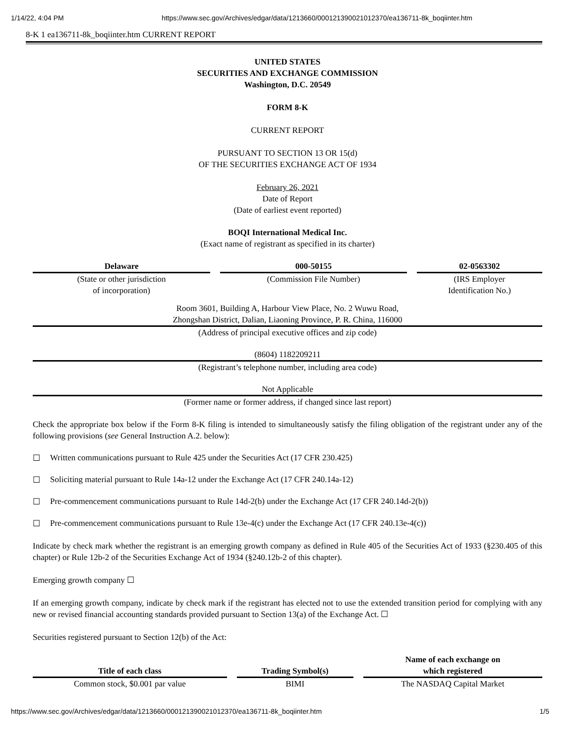1/14/22, 4:04 PM https://www.sec.gov/Archives/edgar/data/1213660/000121390021012370/ea136711-8k_boqiinter.htm
8-K 1 ea136711-8k_boqiinter.htm CURRENT REPORT
UNITED STATES
SECURITIES AND EXCHANGE COMMISSION
Washington, D.C. 20549
FORM 8-K
CURRENT REPORT
PURSUANT TO SECTION 13 OR 15(d)
OF THE SECURITIES EXCHANGE ACT OF 1934
February 26, 2021
Date of Report
(Date of earliest event reported)
BOQI International Medical Inc.
(Exact name of registrant as specified in its charter)
| Delaware | | 000-50155 | | 02-0563302 |
| (State or other jurisdiction of incorporation) | | (Commission File Number) | | (IRS Employer Identification No.) |
Room 3601, Building A, Harbour View Place, No. 2 Wuwu Road,
Zhongshan District, Dalian, Liaoning Province, P. R. China, 116000
(Address of principal executive offices and zip code)
(8604) 1182209211
(Registrant’s telephone number, including area code)
Not Applicable
(Former name or former address, if changed since last report)
Check the appropriate box below if the Form 8-K filing is intended to simultaneously satisfy the filing obligation of the registrant under any of the following provisions (see General Instruction A.2. below):
☐ Written communications pursuant to Rule 425 under the Securities Act (17 CFR 230.425)
☐ Soliciting material pursuant to Rule 14a-12 under the Exchange Act (17 CFR 240.14a-12)
☐ Pre-commencement communications pursuant to Rule 14d-2(b) under the Exchange Act (17 CFR 240.14d-2(b))
☐ Pre-commencement communications pursuant to Rule 13e-4(c) under the Exchange Act (17 CFR 240.13e-4(c))
Indicate by check mark whether the registrant is an emerging growth company as defined in Rule 405 of the Securities Act of 1933 (§230.405 of this chapter) or Rule 12b-2 of the Securities Exchange Act of 1934 (§240.12b-2 of this chapter).
Emerging growth company ☐
If an emerging growth company, indicate by check mark if the registrant has elected not to use the extended transition period for complying with any new or revised financial accounting standards provided pursuant to Section 13(a) of the Exchange Act. ☐
Securities registered pursuant to Section 12(b) of the Act:
| Title of each class | | Trading Symbol(s) | | Name of each exchange on which registered |
| Common stock, $0.001 par value | | BIMI | | The NASDAQ Capital Market |
https://www.sec.gov/Archives/edgar/data/1213660/000121390021012370/ea136711-8k_boqiinter.htm 1/5